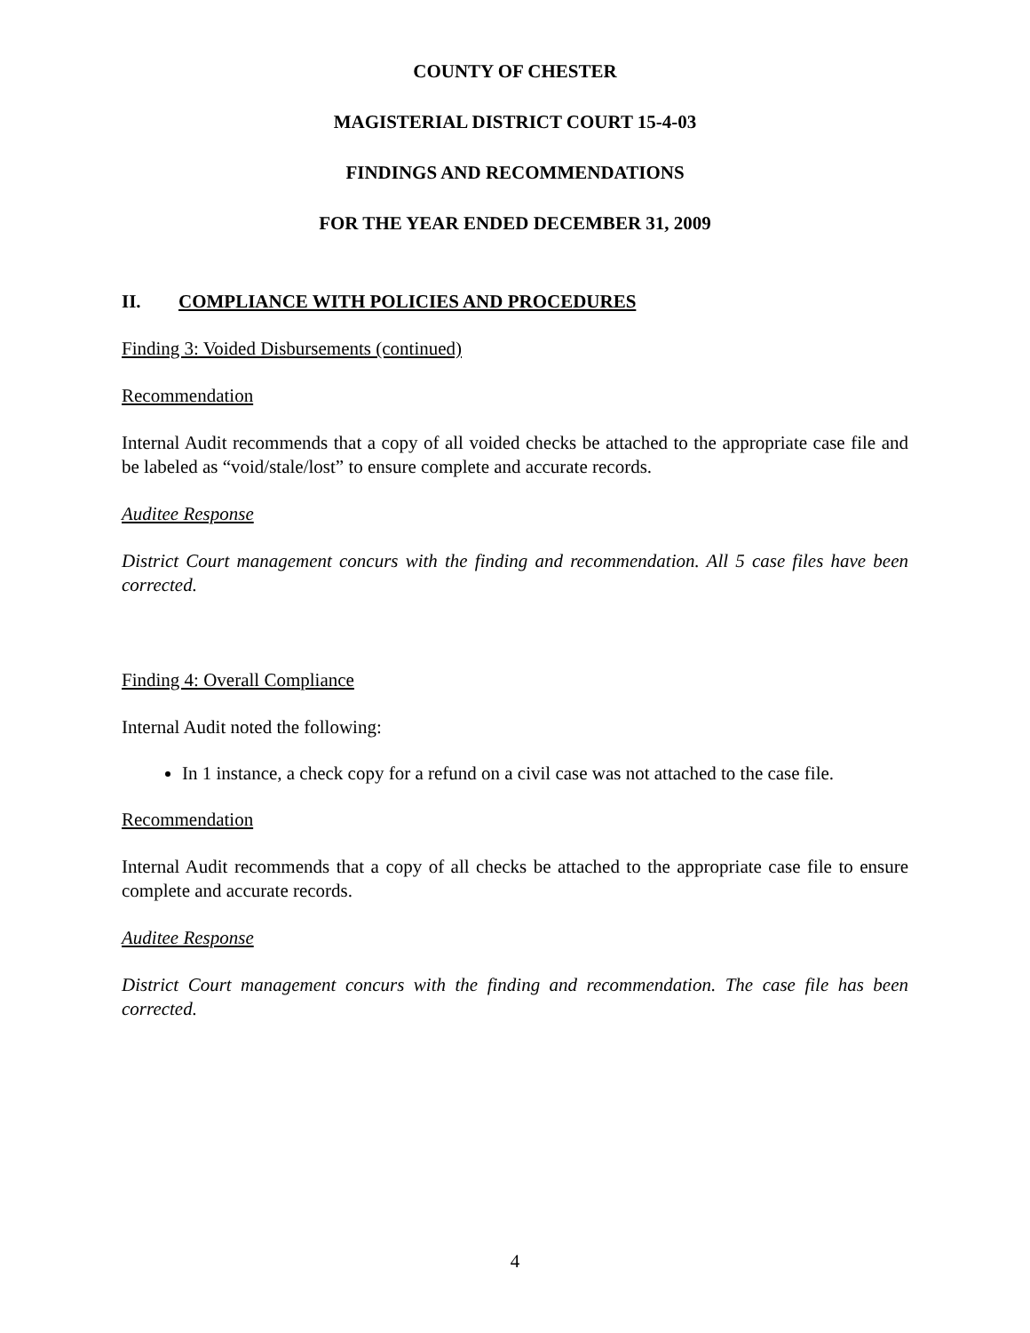COUNTY OF CHESTER
MAGISTERIAL DISTRICT COURT 15-4-03
FINDINGS AND RECOMMENDATIONS
FOR THE YEAR ENDED DECEMBER 31, 2009
II. COMPLIANCE WITH POLICIES AND PROCEDURES
Finding 3: Voided Disbursements (continued)
Recommendation
Internal Audit recommends that a copy of all voided checks be attached to the appropriate case file and be labeled as “void/stale/lost” to ensure complete and accurate records.
Auditee Response
District Court management concurs with the finding and recommendation. All 5 case files have been corrected.
Finding 4: Overall Compliance
Internal Audit noted the following:
In 1 instance, a check copy for a refund on a civil case was not attached to the case file.
Recommendation
Internal Audit recommends that a copy of all checks be attached to the appropriate case file to ensure complete and accurate records.
Auditee Response
District Court management concurs with the finding and recommendation. The case file has been corrected.
4